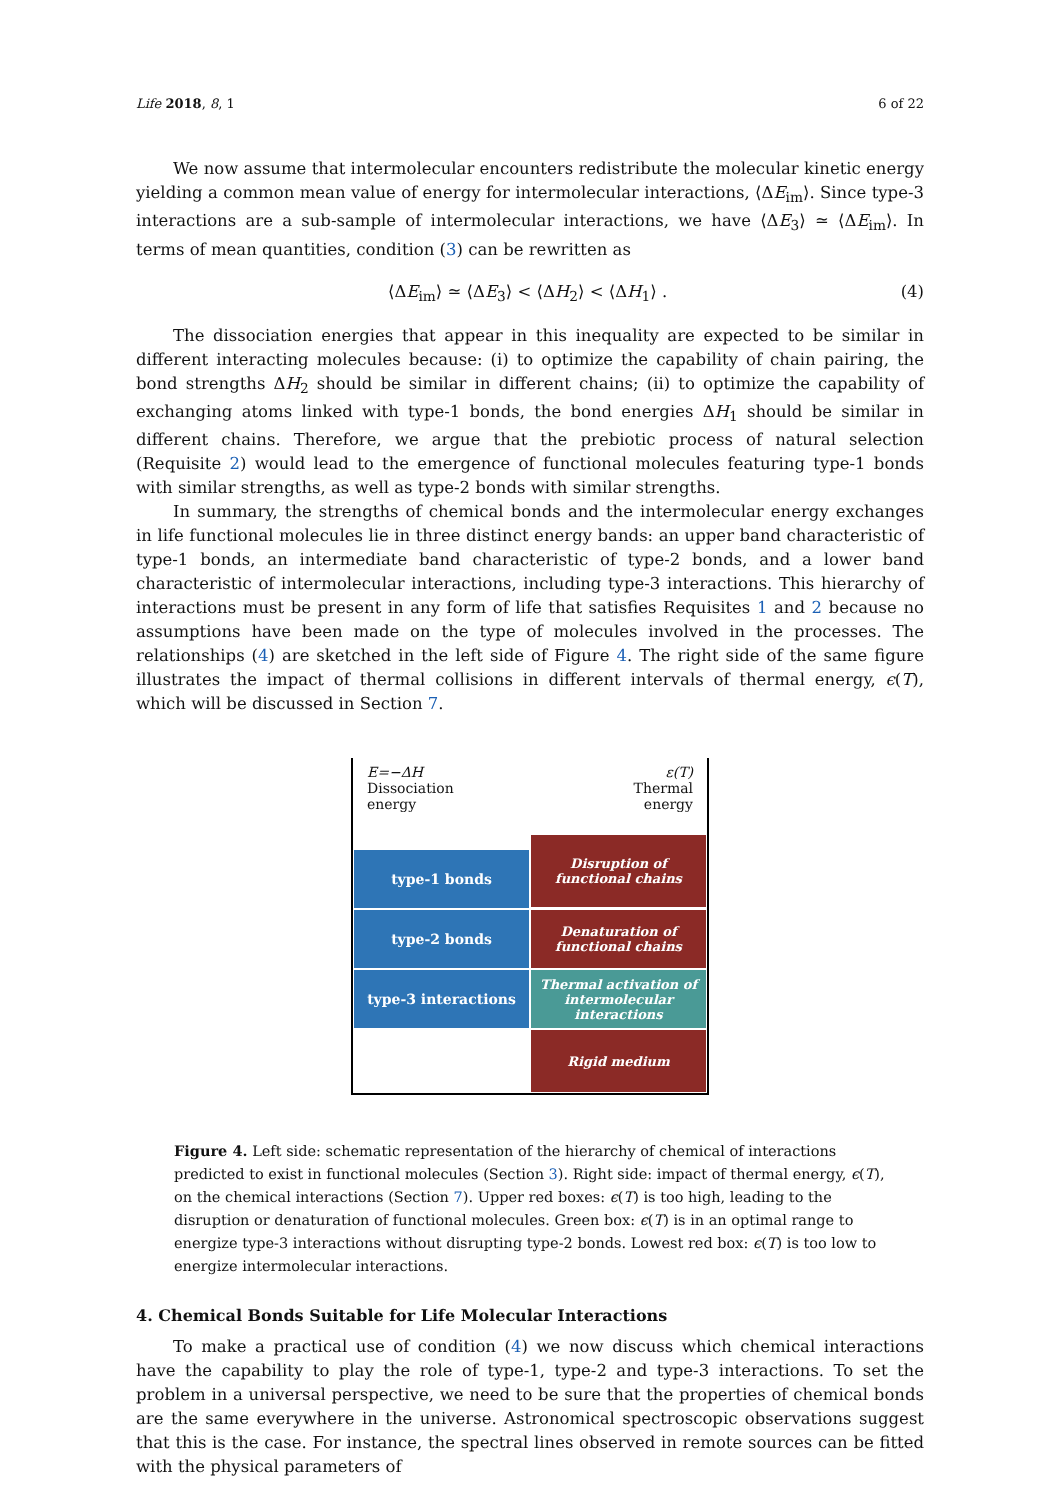Life 2018, 8, 1 6 of 22
We now assume that intermolecular encounters redistribute the molecular kinetic energy yielding a common mean value of energy for intermolecular interactions, ⟨ΔE<sub>im</sub>⟩. Since type-3 interactions are a sub-sample of intermolecular interactions, we have ⟨ΔE<sub>3</sub>⟩ ≃ ⟨ΔE<sub>im</sub>⟩. In terms of mean quantities, condition (3) can be rewritten as
⟨ΔE<sub>im</sub>⟩ ≃ ⟨ΔE<sub>3</sub>⟩ < ⟨ΔH<sub>2</sub>⟩ < ⟨ΔH<sub>1</sub>⟩ . (4)
The dissociation energies that appear in this inequality are expected to be similar in different interacting molecules because: (i) to optimize the capability of chain pairing, the bond strengths ΔH<sub>2</sub> should be similar in different chains; (ii) to optimize the capability of exchanging atoms linked with type-1 bonds, the bond energies ΔH<sub>1</sub> should be similar in different chains. Therefore, we argue that the prebiotic process of natural selection (Requisite 2) would lead to the emergence of functional molecules featuring type-1 bonds with similar strengths, as well as type-2 bonds with similar strengths.
In summary, the strengths of chemical bonds and the intermolecular energy exchanges in life functional molecules lie in three distinct energy bands: an upper band characteristic of type-1 bonds, an intermediate band characteristic of type-2 bonds, and a lower band characteristic of intermolecular interactions, including type-3 interactions. This hierarchy of interactions must be present in any form of life that satisfies Requisites 1 and 2 because no assumptions have been made on the type of molecules involved in the processes. The relationships (4) are sketched in the left side of Figure 4. The right side of the same figure illustrates the impact of thermal collisions in different intervals of thermal energy, ϵ(T), which will be discussed in Section 7.
E=−ΔH
Dissociation
energy
ε(T)
Thermal
energy
type-1 bonds
Disruption of
functional chains
type-2 bonds
Denaturation of
functional chains
type-3 interactions
Thermal activation of
intermolecular
interactions
Rigid medium
Figure 4. Left side: schematic representation of the hierarchy of chemical of interactions predicted to exist in functional molecules (Section 3). Right side: impact of thermal energy, ϵ(T), on the chemical interactions (Section 7). Upper red boxes: ϵ(T) is too high, leading to the disruption or denaturation of functional molecules. Green box: ϵ(T) is in an optimal range to energize type-3 interactions without disrupting type-2 bonds. Lowest red box: ϵ(T) is too low to energize intermolecular interactions.
4. Chemical Bonds Suitable for Life Molecular Interactions
To make a practical use of condition (4) we now discuss which chemical interactions have the capability to play the role of type-1, type-2 and type-3 interactions. To set the problem in a universal perspective, we need to be sure that the properties of chemical bonds are the same everywhere in the universe. Astronomical spectroscopic observations suggest that this is the case. For instance, the spectral lines observed in remote sources can be fitted with the physical parameters of